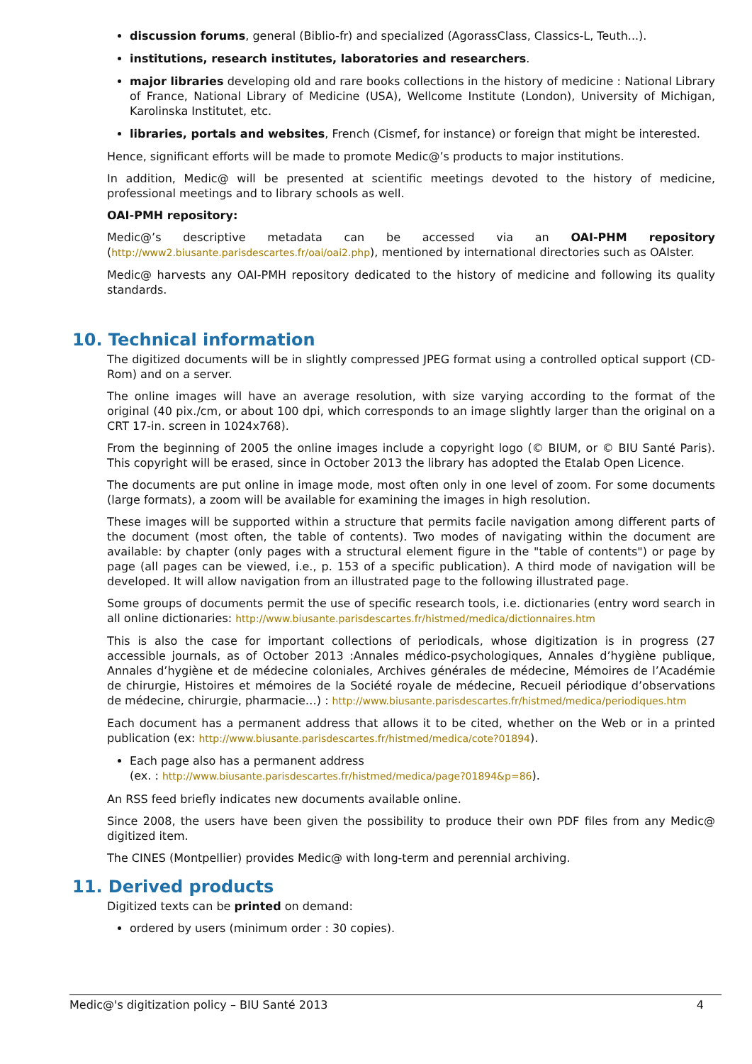discussion forums, general (Biblio-fr) and specialized (AgorassClass, Classics-L, Teuth...).
institutions, research institutes, laboratories and researchers.
major libraries developing old and rare books collections in the history of medicine : National Library of France, National Library of Medicine (USA), Wellcome Institute (London), University of Michigan, Karolinska Institutet, etc.
libraries, portals and websites, French (Cismef, for instance) or foreign that might be interested.
Hence, significant efforts will be made to promote Medic@’s products to major institutions.
In addition, Medic@ will be presented at scientific meetings devoted to the history of medicine, professional meetings and to library schools as well.
OAI-PMH repository:
Medic@’s descriptive metadata can be accessed via an OAI-PHM repository (http://www2.biusante.parisdescartes.fr/oai/oai2.php), mentioned by international directories such as OAIster.
Medic@ harvests any OAI-PMH repository dedicated to the history of medicine and following its quality standards.
10. Technical information
The digitized documents will be in slightly compressed JPEG format using a controlled optical support (CD-Rom) and on a server.
The online images will have an average resolution, with size varying according to the format of the original (40 pix./cm, or about 100 dpi, which corresponds to an image slightly larger than the original on a CRT 17-in. screen in 1024x768).
From the beginning of 2005 the online images include a copyright logo (© BIUM, or © BIU Santé Paris). This copyright will be erased, since in October 2013 the library has adopted the Etalab Open Licence.
The documents are put online in image mode, most often only in one level of zoom. For some documents (large formats), a zoom will be available for examining the images in high resolution.
These images will be supported within a structure that permits facile navigation among different parts of the document (most often, the table of contents). Two modes of navigating within the document are available: by chapter (only pages with a structural element figure in the "table of contents") or page by page (all pages can be viewed, i.e., p. 153 of a specific publication). A third mode of navigation will be developed. It will allow navigation from an illustrated page to the following illustrated page.
Some groups of documents permit the use of specific research tools, i.e. dictionaries (entry word search in all online dictionaries: http://www.biusante.parisdescartes.fr/histmed/medica/dictionnaires.htm
This is also the case for important collections of periodicals, whose digitization is in progress (27 accessible journals, as of October 2013 :Annales médico-psychologiques, Annales d’hygiène publique, Annales d’hygiène et de médecine coloniales, Archives générales de médecine, Mémoires de l’Académie de chirurgie, Histoires et mémoires de la Société royale de médecine, Recueil périodique d’observations de médecine, chirurgie, pharmacie…) : http://www.biusante.parisdescartes.fr/histmed/medica/periodiques.htm
Each document has a permanent address that allows it to be cited, whether on the Web or in a printed publication (ex: http://www.biusante.parisdescartes.fr/histmed/medica/cote?01894).
Each page also has a permanent address
(ex. : http://www.biusante.parisdescartes.fr/histmed/medica/page?01894&p=86).
An RSS feed briefly indicates new documents available online.
Since 2008, the users have been given the possibility to produce their own PDF files from any Medic@ digitized item.
The CINES (Montpellier) provides Medic@ with long-term and perennial archiving.
11. Derived products
Digitized texts can be printed on demand:
ordered by users (minimum order : 30 copies).
Medic@'s digitization policy – BIU Santé 2013 4